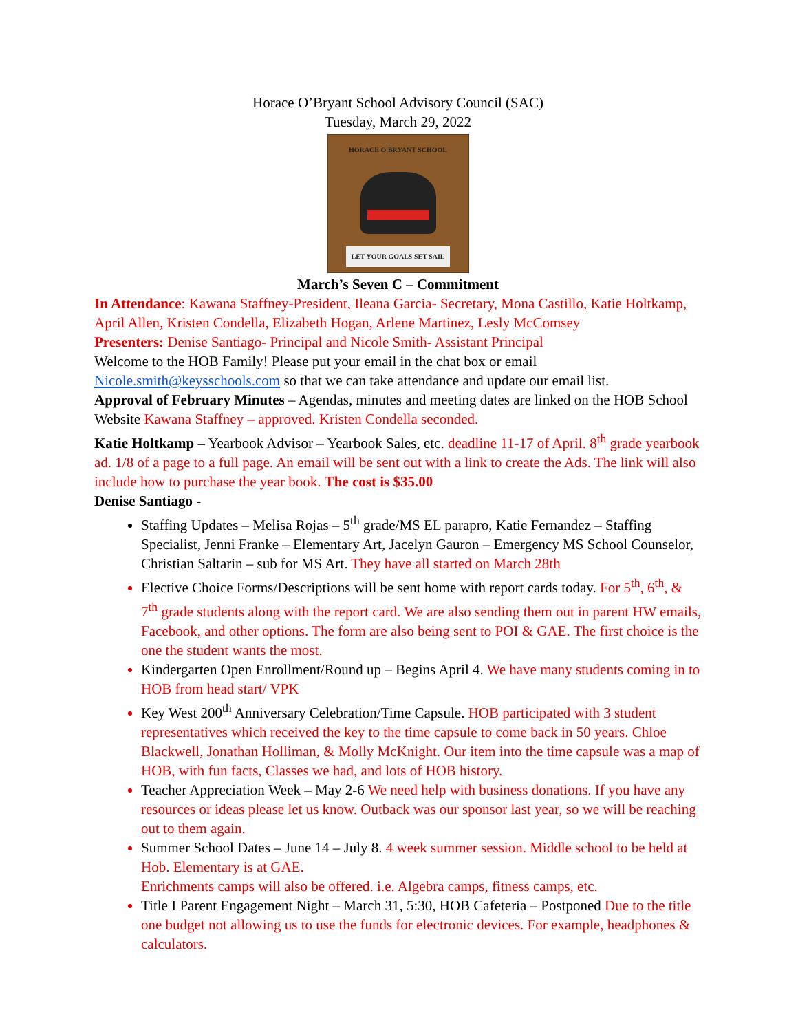Horace O’Bryant School Advisory Council (SAC)
Tuesday, March 29, 2022
HORACE O'BRYANT SCHOOL
LET YOUR GOALS SET SAIL
March’s Seven C – Commitment
In Attendance: Kawana Staffney-President, Ileana Garcia- Secretary, Mona Castillo, Katie Holtkamp, April Allen, Kristen Condella, Elizabeth Hogan, Arlene Martinez, Lesly McComsey
Presenters: Denise Santiago- Principal and Nicole Smith- Assistant Principal
Welcome to the HOB Family! Please put your email in the chat box or email Nicole.smith@keysschools.com so that we can take attendance and update our email list.
Approval of February Minutes – Agendas, minutes and meeting dates are linked on the HOB School Website Kawana Staffney – approved. Kristen Condella seconded.
Katie Holtkamp – Yearbook Advisor – Yearbook Sales, etc. deadline 11-17 of April. 8<sup>th</sup> grade yearbook ad. 1/8 of a page to a full page. An email will be sent out with a link to create the Ads. The link will also include how to purchase the year book. The cost is $35.00
Denise Santiago -
Staffing Updates – Melisa Rojas – 5<sup>th</sup> grade/MS EL parapro, Katie Fernandez – Staffing Specialist, Jenni Franke – Elementary Art, Jacelyn Gauron – Emergency MS School Counselor, Christian Saltarin – sub for MS Art. They have all started on March 28th
Elective Choice Forms/Descriptions will be sent home with report cards today. For 5<sup>th</sup>, 6<sup>th</sup>, & 7<sup>th</sup> grade students along with the report card. We are also sending them out in parent HW emails, Facebook, and other options. The form are also being sent to POI & GAE. The first choice is the one the student wants the most.
Kindergarten Open Enrollment/Round up – Begins April 4. We have many students coming in to HOB from head start/ VPK
Key West 200<sup>th</sup> Anniversary Celebration/Time Capsule. HOB participated with 3 student representatives which received the key to the time capsule to come back in 50 years. Chloe Blackwell, Jonathan Holliman, & Molly McKnight. Our item into the time capsule was a map of HOB, with fun facts, Classes we had, and lots of HOB history.
Teacher Appreciation Week – May 2-6 We need help with business donations. If you have any resources or ideas please let us know. Outback was our sponsor last year, so we will be reaching out to them again.
Summer School Dates – June 14 – July 8. 4 week summer session. Middle school to be held at Hob. Elementary is at GAE.
Enrichments camps will also be offered. i.e. Algebra camps, fitness camps, etc.
Title I Parent Engagement Night – March 31, 5:30, HOB Cafeteria – Postponed Due to the title one budget not allowing us to use the funds for electronic devices. For example, headphones & calculators.